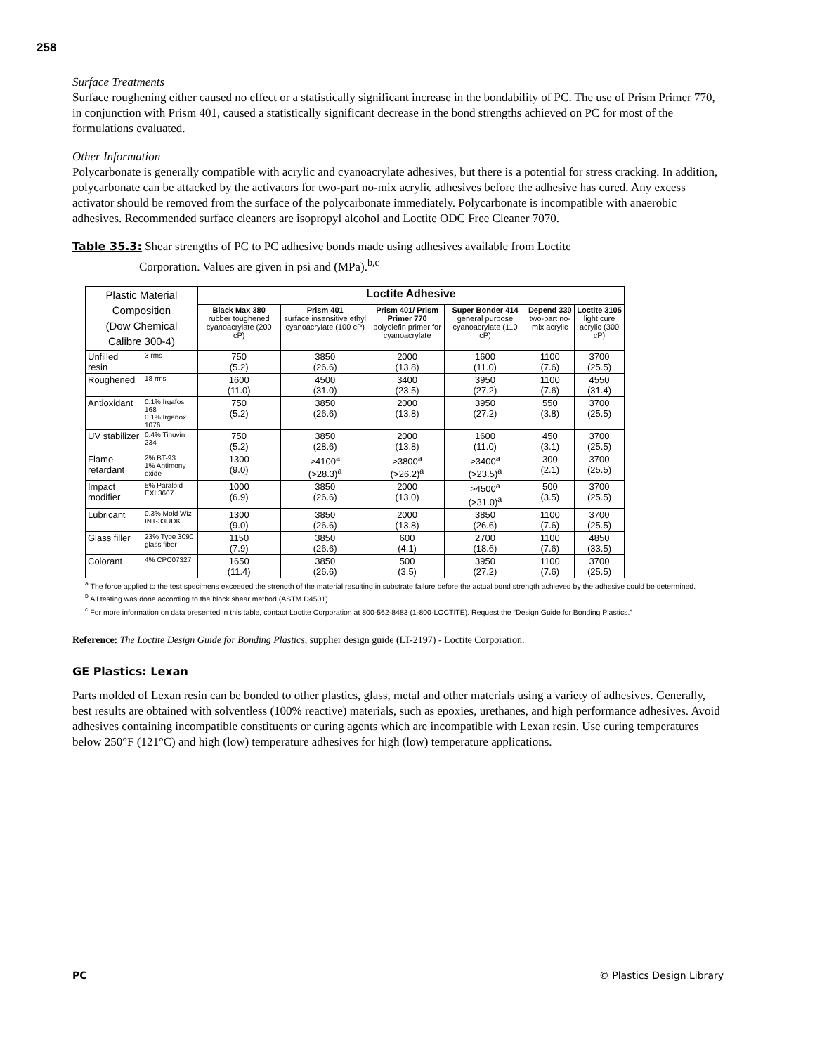258
Surface Treatments
Surface roughening either caused no effect or a statistically significant increase in the bondability of PC. The use of Prism Primer 770, in conjunction with Prism 401, caused a statistically significant decrease in the bond strengths achieved on PC for most of the formulations evaluated.
Other Information
Polycarbonate is generally compatible with acrylic and cyanoacrylate adhesives, but there is a potential for stress cracking. In addition, polycarbonate can be attacked by the activators for two-part no-mix acrylic adhesives before the adhesive has cured. Any excess activator should be removed from the surface of the polycarbonate immediately. Polycarbonate is incompatible with anaerobic adhesives. Recommended surface cleaners are isopropyl alcohol and Loctite ODC Free Cleaner 7070.
Table 35.3: Shear strengths of PC to PC adhesive bonds made using adhesives available from Loctite
Corporation. Values are given in psi and (MPa).<sup>b,c</sup>
| Plastic Material Composition (Dow Chemical Calibre 300-4) | | Loctite Adhesive | | | | | |
| | | Black Max 380 rubber toughened cyanoacrylate (200 cP) | Prism 401 surface insensitive ethyl cyanoacrylate (100 cP) | Prism 401/ Prism Primer 770 polyolefin primer for cyanoacrylate | Super Bonder 414 general purpose cyanoacrylate (110 cP) | Depend 330 two-part no-mix acrylic | Loctite 3105 light cure acrylic (300 cP) |
| Unfilled resin | 3 rms | 750 (5.2) | 3850 (26.6) | 2000 (13.8) | 1600 (11.0) | 1100 (7.6) | 3700 (25.5) |
| Roughened | 18 rms | 1600 (11.0) | 4500 (31.0) | 3400 (23.5) | 3950 (27.2) | 1100 (7.6) | 4550 (31.4) |
| Antioxidant | 0.1% Irgafos 168 0.1% Irganox 1076 | 750 (5.2) | 3850 (26.6) | 2000 (13.8) | 3950 (27.2) | 550 (3.8) | 3700 (25.5) |
| UV stabilizer | 0.4% Tinuvin 234 | 750 (5.2) | 3850 (28.6) | 2000 (13.8) | 1600 (11.0) | 450 (3.1) | 3700 (25.5) |
| Flame retardant | 2% BT-93 1% Antimony oxide | 1300 (9.0) | >4100<sup>a</sup> (>28.3)<sup>a</sup> | >3800<sup>a</sup> (>26.2)<sup>a</sup> | >3400<sup>a</sup> (>23.5)<sup>a</sup> | 300 (2.1) | 3700 (25.5) |
| Impact modifier | 5% Paraloid EXL3607 | 1000 (6.9) | 3850 (26.6) | 2000 (13.0) | >4500<sup>a</sup> (>31.0)<sup>a</sup> | 500 (3.5) | 3700 (25.5) |
| Lubricant | 0.3% Mold Wiz INT-33UDK | 1300 (9.0) | 3850 (26.6) | 2000 (13.8) | 3850 (26.6) | 1100 (7.6) | 3700 (25.5) |
| Glass filler | 23% Type 3090 glass fiber | 1150 (7.9) | 3850 (26.6) | 600 (4.1) | 2700 (18.6) | 1100 (7.6) | 4850 (33.5) |
| Colorant | 4% CPC07327 | 1650 (11.4) | 3850 (26.6) | 500 (3.5) | 3950 (27.2) | 1100 (7.6) | 3700 (25.5) |
<sup>a</sup> The force applied to the test specimens exceeded the strength of the material resulting in substrate failure before the actual bond strength achieved by the adhesive could be determined.
<sup>b</sup> All testing was done according to the block shear method (ASTM D4501).
<sup>c</sup> For more information on data presented in this table, contact Loctite Corporation at 800-562-8483 (1-800-LOCTITE). Request the “Design Guide for Bonding Plastics.”
Reference: The Loctite Design Guide for Bonding Plastics, supplier design guide (LT-2197) - Loctite Corporation.
GE Plastics: Lexan
Parts molded of Lexan resin can be bonded to other plastics, glass, metal and other materials using a variety of adhesives. Generally, best results are obtained with solventless (100% reactive) materials, such as epoxies, urethanes, and high performance adhesives. Avoid adhesives containing incompatible constituents or curing agents which are incompatible with Lexan resin. Use curing temperatures below 250°F (121°C) and high (low) temperature adhesives for high (low) temperature applications.
PC © Plastics Design Library